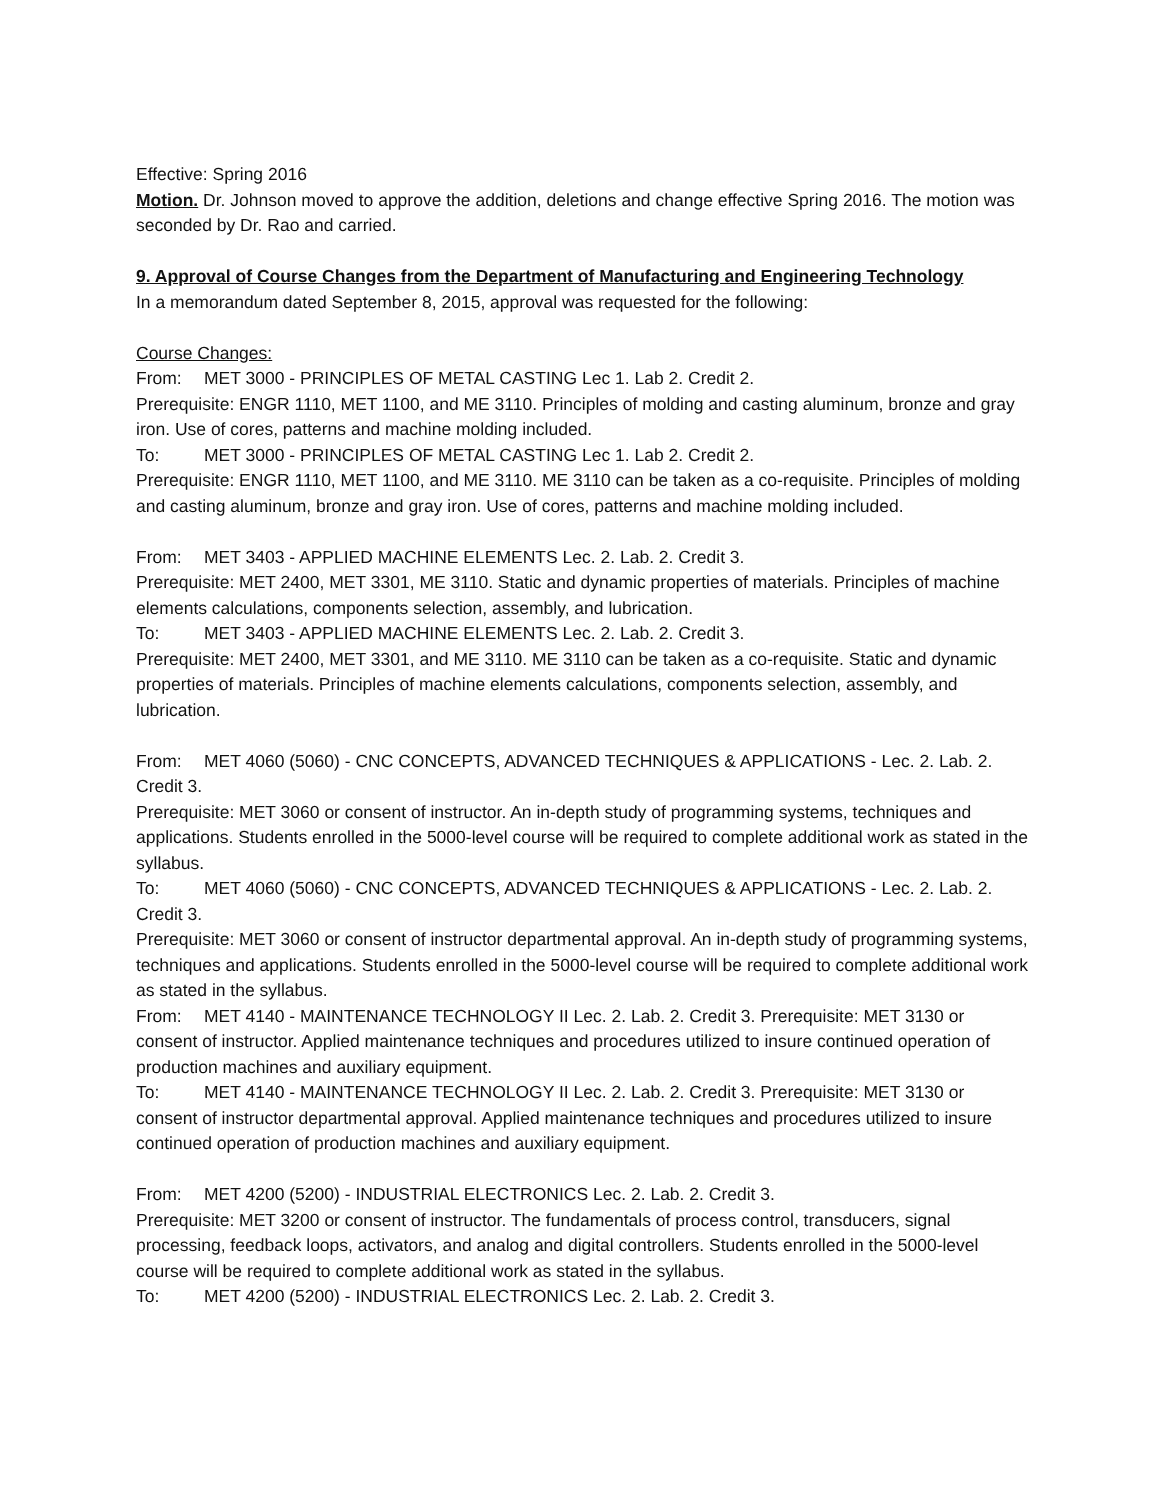Effective: Spring 2016
Motion. Dr. Johnson moved to approve the addition, deletions and change effective Spring 2016. The motion was seconded by Dr. Rao and carried.
9. Approval of Course Changes from the Department of Manufacturing and Engineering Technology
In a memorandum dated September 8, 2015, approval was requested for the following:
Course Changes:
From: MET 3000 - PRINCIPLES OF METAL CASTING Lec 1. Lab 2. Credit 2.
Prerequisite: ENGR 1110, MET 1100, and ME 3110. Principles of molding and casting aluminum, bronze and gray iron. Use of cores, patterns and machine molding included.
To: MET 3000 - PRINCIPLES OF METAL CASTING Lec 1. Lab 2. Credit 2.
Prerequisite: ENGR 1110, MET 1100, and ME 3110. ME 3110 can be taken as a co-requisite. Principles of molding and casting aluminum, bronze and gray iron. Use of cores, patterns and machine molding included.
From: MET 3403 - APPLIED MACHINE ELEMENTS Lec. 2. Lab. 2. Credit 3.
Prerequisite: MET 2400, MET 3301, ME 3110. Static and dynamic properties of materials. Principles of machine elements calculations, components selection, assembly, and lubrication.
To: MET 3403 - APPLIED MACHINE ELEMENTS Lec. 2. Lab. 2. Credit 3.
Prerequisite: MET 2400, MET 3301, and ME 3110. ME 3110 can be taken as a co-requisite. Static and dynamic properties of materials. Principles of machine elements calculations, components selection, assembly, and lubrication.
From: MET 4060 (5060) - CNC CONCEPTS, ADVANCED TECHNIQUES & APPLICATIONS - Lec. 2. Lab. 2. Credit 3.
Prerequisite: MET 3060 or consent of instructor. An in-depth study of programming systems, techniques and applications. Students enrolled in the 5000-level course will be required to complete additional work as stated in the syllabus.
To: MET 4060 (5060) - CNC CONCEPTS, ADVANCED TECHNIQUES & APPLICATIONS - Lec. 2. Lab. 2. Credit 3.
Prerequisite: MET 3060 or consent of instructor departmental approval. An in-depth study of programming systems, techniques and applications. Students enrolled in the 5000-level course will be required to complete additional work as stated in the syllabus.
From: MET 4140 - MAINTENANCE TECHNOLOGY II Lec. 2. Lab. 2. Credit 3. Prerequisite: MET 3130 or consent of instructor. Applied maintenance techniques and procedures utilized to insure continued operation of production machines and auxiliary equipment.
To: MET 4140 - MAINTENANCE TECHNOLOGY II Lec. 2. Lab. 2. Credit 3. Prerequisite: MET 3130 or consent of instructor departmental approval. Applied maintenance techniques and procedures utilized to insure continued operation of production machines and auxiliary equipment.
From: MET 4200 (5200) - INDUSTRIAL ELECTRONICS Lec. 2. Lab. 2. Credit 3.
Prerequisite: MET 3200 or consent of instructor. The fundamentals of process control, transducers, signal processing, feedback loops, activators, and analog and digital controllers. Students enrolled in the 5000-level course will be required to complete additional work as stated in the syllabus.
To: MET 4200 (5200) - INDUSTRIAL ELECTRONICS Lec. 2. Lab. 2. Credit 3.